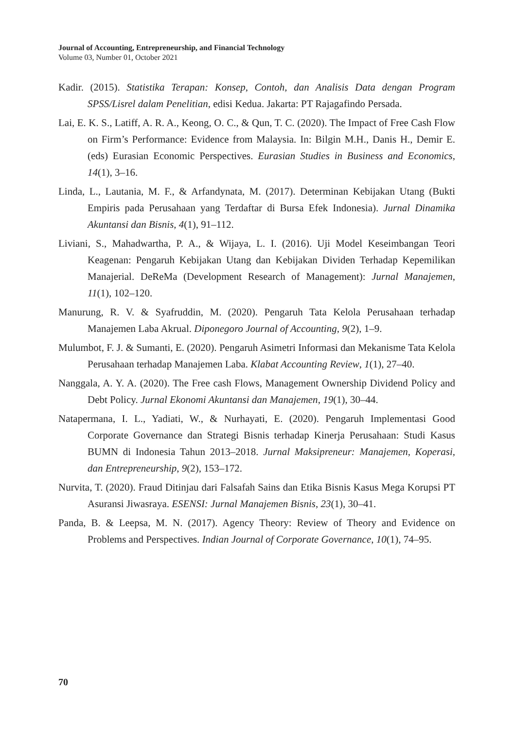Journal of Accounting, Entrepreneurship, and Financial Technology
Volume 03, Number 01, October 2021
Kadir. (2015). Statistika Terapan: Konsep, Contoh, dan Analisis Data dengan Program SPSS/Lisrel dalam Penelitian, edisi Kedua. Jakarta: PT Rajagafindo Persada.
Lai, E. K. S., Latiff, A. R. A., Keong, O. C., & Qun, T. C. (2020). The Impact of Free Cash Flow on Firm’s Performance: Evidence from Malaysia. In: Bilgin M.H., Danis H., Demir E. (eds) Eurasian Economic Perspectives. Eurasian Studies in Business and Economics, 14(1), 3–16.
Linda, L., Lautania, M. F., & Arfandynata, M. (2017). Determinan Kebijakan Utang (Bukti Empiris pada Perusahaan yang Terdaftar di Bursa Efek Indonesia). Jurnal Dinamika Akuntansi dan Bisnis, 4(1), 91–112.
Liviani, S., Mahadwartha, P. A., & Wijaya, L. I. (2016). Uji Model Keseimbangan Teori Keagenan: Pengaruh Kebijakan Utang dan Kebijakan Dividen Terhadap Kepemilikan Manajerial. DeReMa (Development Research of Management): Jurnal Manajemen, 11(1), 102–120.
Manurung, R. V. & Syafruddin, M. (2020). Pengaruh Tata Kelola Perusahaan terhadap Manajemen Laba Akrual. Diponegoro Journal of Accounting, 9(2), 1–9.
Mulumbot, F. J. & Sumanti, E. (2020). Pengaruh Asimetri Informasi dan Mekanisme Tata Kelola Perusahaan terhadap Manajemen Laba. Klabat Accounting Review, 1(1), 27–40.
Nanggala, A. Y. A. (2020). The Free cash Flows, Management Ownership Dividend Policy and Debt Policy. Jurnal Ekonomi Akuntansi dan Manajemen, 19(1), 30–44.
Natapermana, I. L., Yadiati, W., & Nurhayati, E. (2020). Pengaruh Implementasi Good Corporate Governance dan Strategi Bisnis terhadap Kinerja Perusahaan: Studi Kasus BUMN di Indonesia Tahun 2013–2018. Jurnal Maksipreneur: Manajemen, Koperasi, dan Entrepreneurship, 9(2), 153–172.
Nurvita, T. (2020). Fraud Ditinjau dari Falsafah Sains dan Etika Bisnis Kasus Mega Korupsi PT Asuransi Jiwasraya. ESENSI: Jurnal Manajemen Bisnis, 23(1), 30–41.
Panda, B. & Leepsa, M. N. (2017). Agency Theory: Review of Theory and Evidence on Problems and Perspectives. Indian Journal of Corporate Governance, 10(1), 74–95.
70